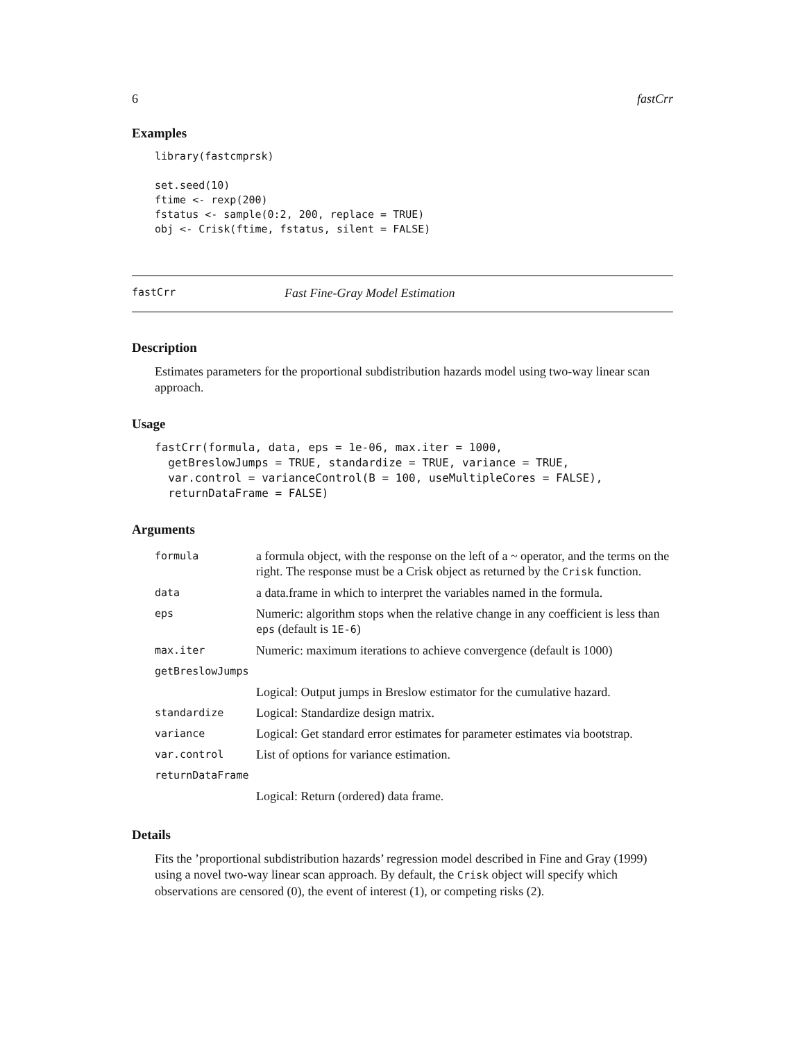6 fastCrr
Examples
library(fastcmprsk)

set.seed(10)
ftime <- rexp(200)
fstatus <- sample(0:2, 200, replace = TRUE)
obj <- Crisk(ftime, fstatus, silent = FALSE)
fastCrr Fast Fine-Gray Model Estimation
Description
Estimates parameters for the proportional subdistribution hazards model using two-way linear scan approach.
Usage
fastCrr(formula, data, eps = 1e-06, max.iter = 1000,
  getBreslowJumps = TRUE, standardize = TRUE, variance = TRUE,
  var.control = varianceControl(B = 100, useMultipleCores = FALSE),
  returnDataFrame = FALSE)
Arguments
| formula | a formula object, with the response on the left of a ~ operator, and the terms on the right. The response must be a Crisk object as returned by the Crisk function. |
| data | a data.frame in which to interpret the variables named in the formula. |
| eps | Numeric: algorithm stops when the relative change in any coefficient is less than eps (default is 1E-6 ) |
| max.iter | Numeric: maximum iterations to achieve convergence (default is 1000) |
| getBreslowJumps | |
| | Logical: Output jumps in Breslow estimator for the cumulative hazard. |
| standardize | Logical: Standardize design matrix. |
| variance | Logical: Get standard error estimates for parameter estimates via bootstrap. |
| var.control | List of options for variance estimation. |
| returnDataFrame | |
| | Logical: Return (ordered) data frame. |
Details
Fits the ’proportional subdistribution hazards’ regression model described in Fine and Gray (1999) using a novel two-way linear scan approach. By default, the Crisk object will specify which observations are censored (0), the event of interest (1), or competing risks (2).